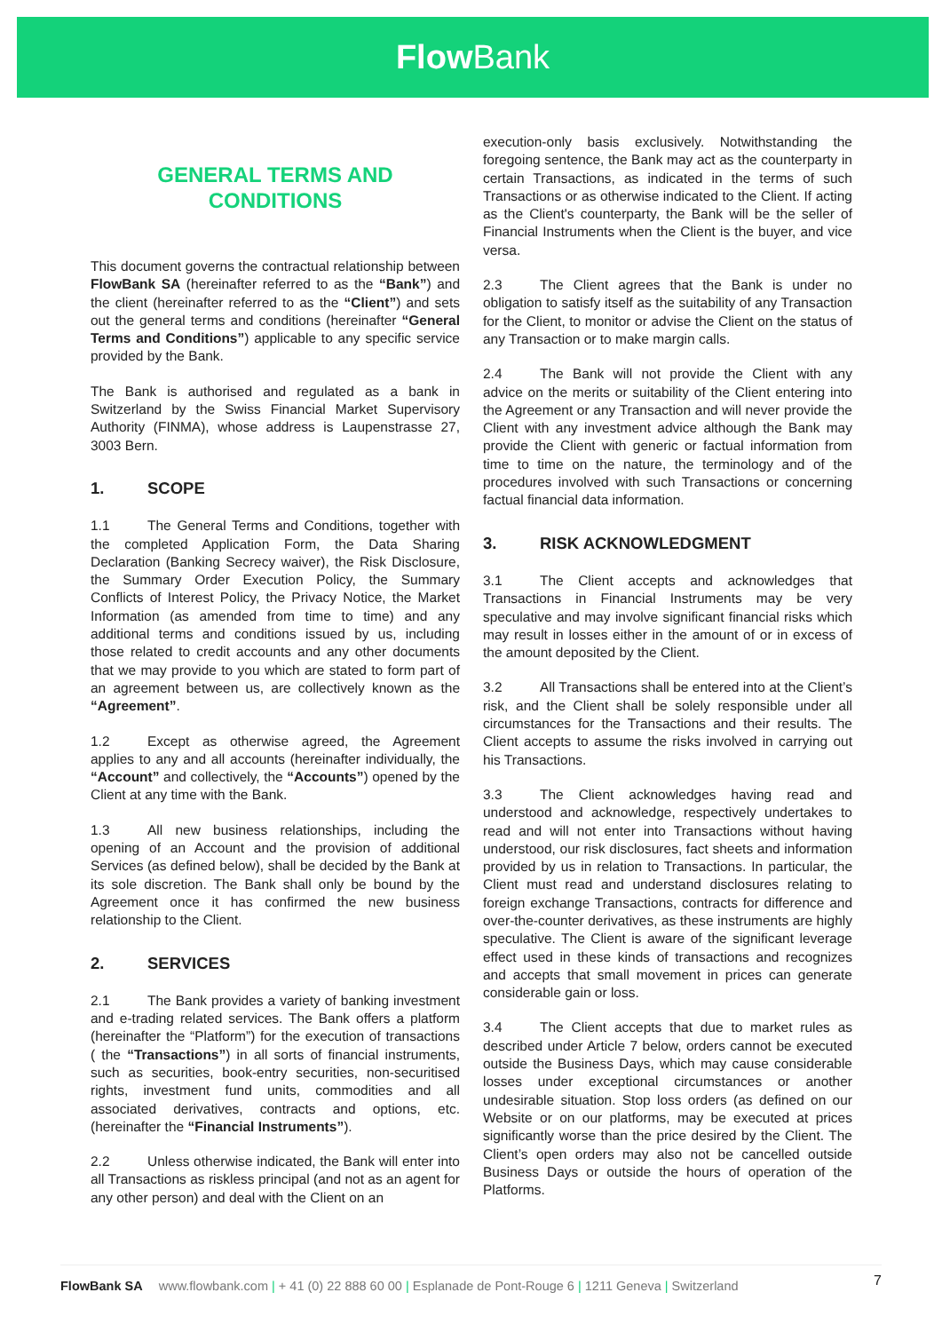Flow Bank
GENERAL TERMS AND
CONDITIONS
This document governs the contractual relationship between FlowBank SA (hereinafter referred to as the “Bank”) and the client (hereinafter referred to as the “Client”) and sets out the general terms and conditions (hereinafter “General Terms and Conditions”) applicable to any specific service provided by the Bank.
The Bank is authorised and regulated as a bank in Switzerland by the Swiss Financial Market Supervisory Authority (FINMA), whose address is Laupenstrasse 27, 3003 Bern.
1. SCOPE
1.1 The General Terms and Conditions, together with the completed Application Form, the Data Sharing Declaration (Banking Secrecy waiver), the Risk Disclosure, the Summary Order Execution Policy, the Summary Conflicts of Interest Policy, the Privacy Notice, the Market Information (as amended from time to time) and any additional terms and conditions issued by us, including those related to credit accounts and any other documents that we may provide to you which are stated to form part of an agreement between us, are collectively known as the “Agreement”.
1.2 Except as otherwise agreed, the Agreement applies to any and all accounts (hereinafter individually, the “Account” and collectively, the “Accounts”) opened by the Client at any time with the Bank.
1.3 All new business relationships, including the opening of an Account and the provision of additional Services (as defined below), shall be decided by the Bank at its sole discretion. The Bank shall only be bound by the Agreement once it has confirmed the new business relationship to the Client.
2. SERVICES
2.1 The Bank provides a variety of banking investment and e-trading related services. The Bank offers a platform (hereinafter the “Platform”) for the execution of transactions ( the “Transactions”) in all sorts of financial instruments, such as securities, book-entry securities, non-securitised rights, investment fund units, commodities and all associated derivatives, contracts and options, etc. (hereinafter the “Financial Instruments”).
2.2 Unless otherwise indicated, the Bank will enter into all Transactions as riskless principal (and not as an agent for any other person) and deal with the Client on an
execution-only basis exclusively. Notwithstanding the foregoing sentence, the Bank may act as the counterparty in certain Transactions, as indicated in the terms of such Transactions or as otherwise indicated to the Client. If acting as the Client's counterparty, the Bank will be the seller of Financial Instruments when the Client is the buyer, and vice versa.
2.3 The Client agrees that the Bank is under no obligation to satisfy itself as the suitability of any Transaction for the Client, to monitor or advise the Client on the status of any Transaction or to make margin calls.
2.4 The Bank will not provide the Client with any advice on the merits or suitability of the Client entering into the Agreement or any Transaction and will never provide the Client with any investment advice although the Bank may provide the Client with generic or factual information from time to time on the nature, the terminology and of the procedures involved with such Transactions or concerning factual financial data information.
3. RISK ACKNOWLEDGMENT
3.1 The Client accepts and acknowledges that Transactions in Financial Instruments may be very speculative and may involve significant financial risks which may result in losses either in the amount of or in excess of the amount deposited by the Client.
3.2 All Transactions shall be entered into at the Client’s risk, and the Client shall be solely responsible under all circumstances for the Transactions and their results. The Client accepts to assume the risks involved in carrying out his Transactions.
3.3 The Client acknowledges having read and understood and acknowledge, respectively undertakes to read and will not enter into Transactions without having understood, our risk disclosures, fact sheets and information provided by us in relation to Transactions. In particular, the Client must read and understand disclosures relating to foreign exchange Transactions, contracts for difference and over-the-counter derivatives, as these instruments are highly speculative. The Client is aware of the significant leverage effect used in these kinds of transactions and recognizes and accepts that small movement in prices can generate considerable gain or loss.
3.4 The Client accepts that due to market rules as described under Article 7 below, orders cannot be executed outside the Business Days, which may cause considerable losses under exceptional circumstances or another undesirable situation. Stop loss orders (as defined on our Website or on our platforms, may be executed at prices significantly worse than the price desired by the Client. The Client’s open orders may also not be cancelled outside Business Days or outside the hours of operation of the Platforms.
FlowBank SA www.flowbank.com | + 41 (0) 22 888 60 00 | Esplanade de Pont-Rouge 6 | 1211 Geneva | Switzerland 7